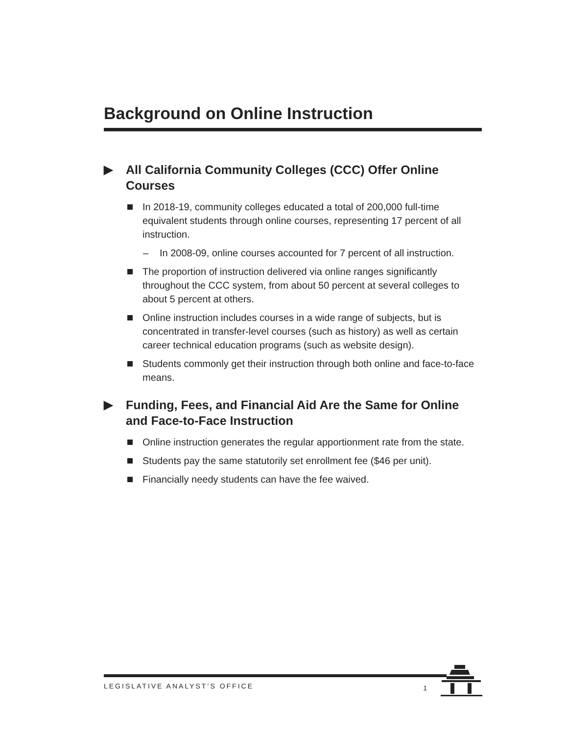Background on Online Instruction
▶ All California Community Colleges (CCC) Offer Online Courses
In 2018-19, community colleges educated a total of 200,000 full-time equivalent students through online courses, representing 17 percent of all instruction.
– In 2008-09, online courses accounted for 7 percent of all instruction.
The proportion of instruction delivered via online ranges significantly throughout the CCC system, from about 50 percent at several colleges to about 5 percent at others.
Online instruction includes courses in a wide range of subjects, but is concentrated in transfer-level courses (such as history) as well as certain career technical education programs (such as website design).
Students commonly get their instruction through both online and face-to-face means.
▶ Funding, Fees, and Financial Aid Are the Same for Online and Face-to-Face Instruction
Online instruction generates the regular apportionment rate from the state.
Students pay the same statutorily set enrollment fee ($46 per unit).
Financially needy students can have the fee waived.
LEGISLATIVE ANALYST’S OFFICE
1